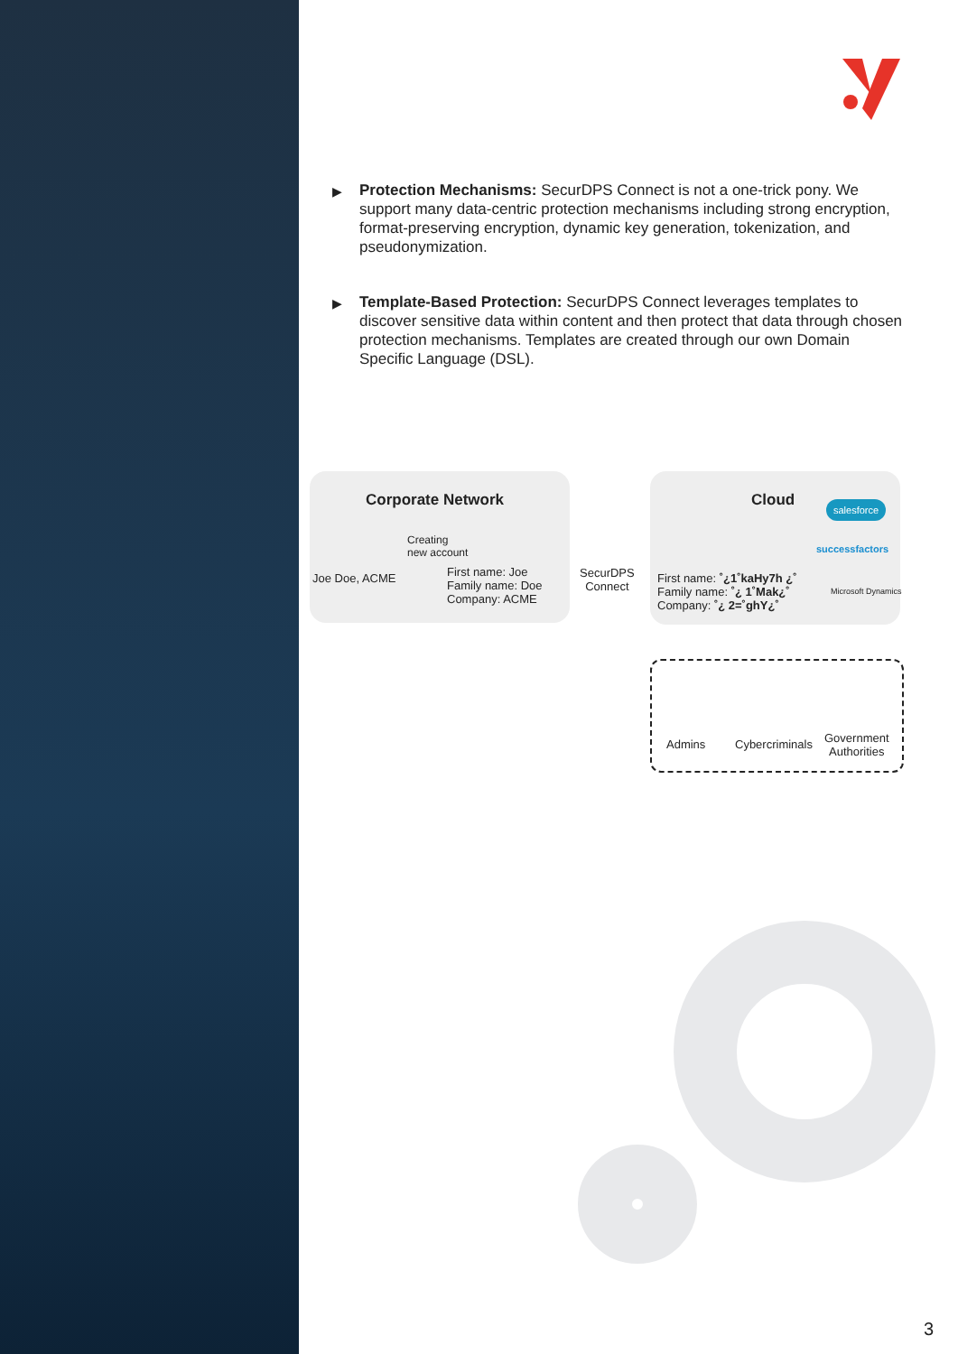▶ Protection Mechanisms: SecurDPS Connect is not a one-trick pony. We support many data-centric protection mechanisms including strong encryption, format-preserving encryption, dynamic key generation, tokenization, and pseudonymization.
▶ Template-Based Protection: SecurDPS Connect leverages templates to discover sensitive data within content and then protect that data through chosen protection mechanisms. Templates are created through our own Domain Specific Language (DSL).
Corporate Network
Creating
new account
Joe Doe, ACME
First name: Joe
Family name: Doe
Company: ACME
SecurDPS
Connect
Cloud salesforce
successfactors
Microsoft Dynamics
First name: ˚¿1˚kaHy7h ¿˚
Family name: ˚¿ 1˚Mak¿˚
Company: ˚¿ 2=˚ghY¿˚
Admins Cybercriminals
Government
Authorities
3